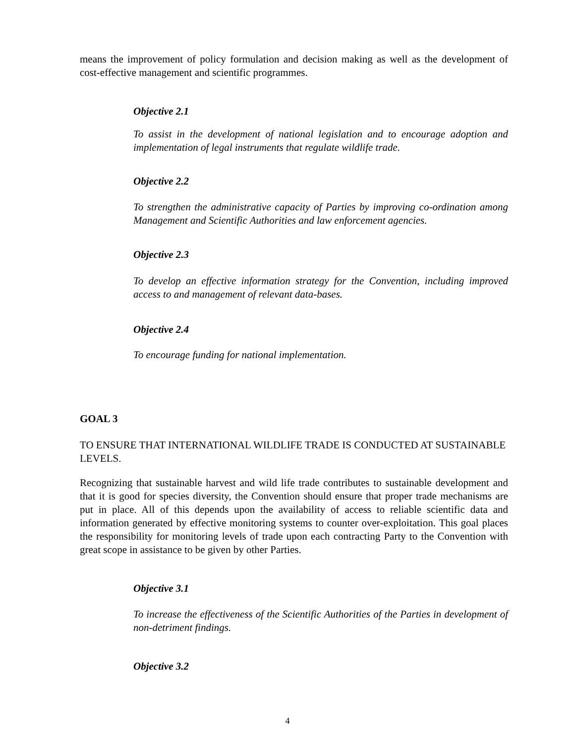means the improvement of policy formulation and decision making as well as the development of cost-effective management and scientific programmes.
Objective 2.1
To assist in the development of national legislation and to encourage adoption and implementation of legal instruments that regulate wildlife trade.
Objective 2.2
To strengthen the administrative capacity of Parties by improving co-ordination among Management and Scientific Authorities and law enforcement agencies.
Objective 2.3
To develop an effective information strategy for the Convention, including improved access to and management of relevant data-bases.
Objective 2.4
To encourage funding for national implementation.
GOAL 3
TO ENSURE THAT INTERNATIONAL WILDLIFE TRADE IS CONDUCTED AT SUSTAINABLE LEVELS.
Recognizing that sustainable harvest and wild life trade contributes to sustainable development and that it is good for species diversity, the Convention should ensure that proper trade mechanisms are put in place. All of this depends upon the availability of access to reliable scientific data and information generated by effective monitoring systems to counter over-exploitation. This goal places the responsibility for monitoring levels of trade upon each contracting Party to the Convention with great scope in assistance to be given by other Parties.
Objective 3.1
To increase the effectiveness of the Scientific Authorities of the Parties in development of non-detriment findings.
Objective 3.2
4